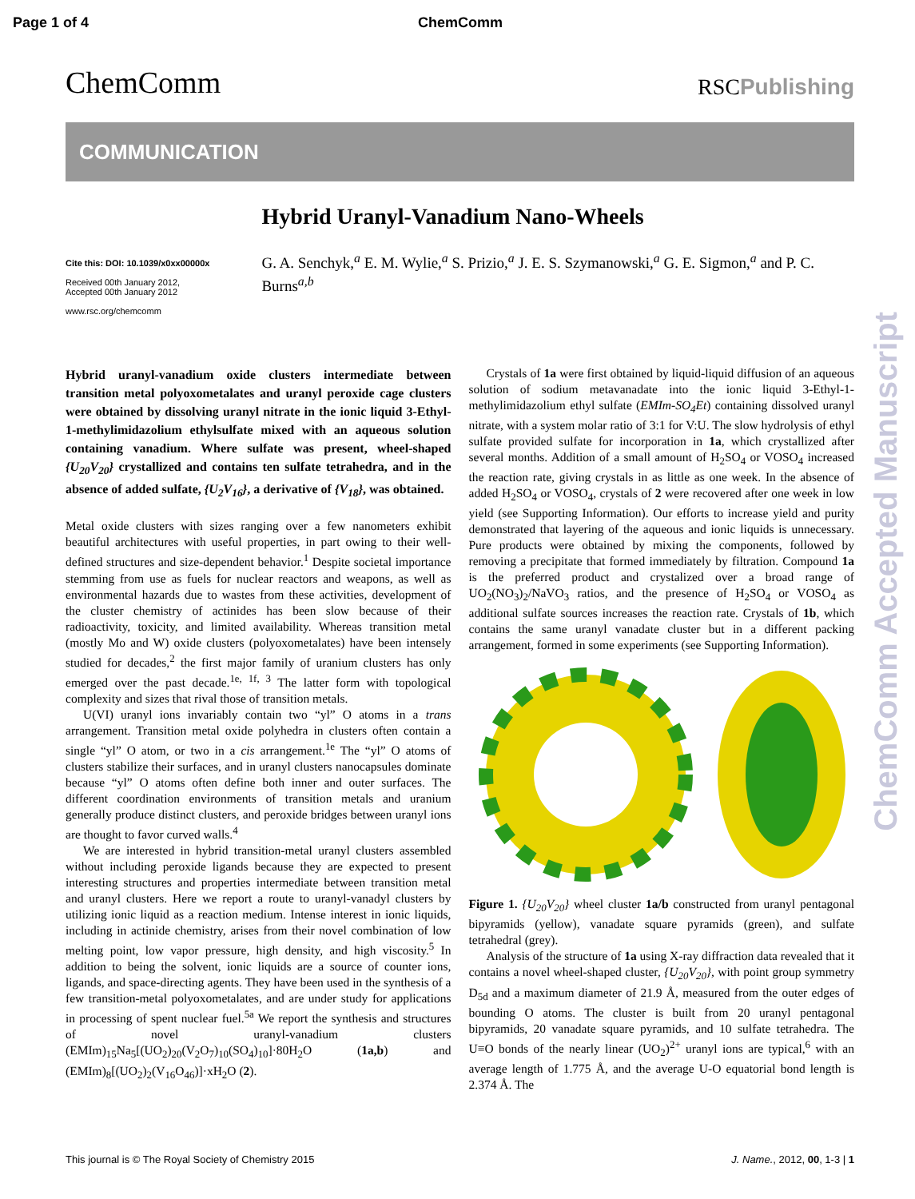Page 1 of 4 ChemComm
ChemComm RSCPublishing
COMMUNICATION
Cite this: DOI: 10.1039/x0xx00000x
Received 00th January 2012,
Accepted 00th January 2012
www.rsc.org/chemcomm
Hybrid Uranyl-Vanadium Nano-Wheels
G. A. Senchyk,<sup>a</sup> E. M. Wylie,<sup>a</sup> S. Prizio,<sup>a</sup> J. E. S. Szymanowski,<sup>a</sup> G. E. Sigmon,<sup>a</sup> and P. C. Burns<sup>a,b</sup>
Hybrid uranyl-vanadium oxide clusters intermediate between transition metal polyoxometalates and uranyl peroxide cage clusters were obtained by dissolving uranyl nitrate in the ionic liquid 3-Ethyl-1-methylimidazolium ethylsulfate mixed with an aqueous solution containing vanadium. Where sulfate was present, wheel-shaped {U<sub>20</sub>V<sub>20</sub>} crystallized and contains ten sulfate tetrahedra, and in the absence of added sulfate, {U<sub>2</sub>V<sub>16</sub>}, a derivative of {V<sub>18</sub>}, was obtained.
Metal oxide clusters with sizes ranging over a few nanometers exhibit beautiful architectures with useful properties, in part owing to their well-defined structures and size-dependent behavior.<sup>1</sup> Despite societal importance stemming from use as fuels for nuclear reactors and weapons, as well as environmental hazards due to wastes from these activities, development of the cluster chemistry of actinides has been slow because of their radioactivity, toxicity, and limited availability. Whereas transition metal (mostly Mo and W) oxide clusters (polyoxometalates) have been intensely studied for decades,<sup>2</sup> the first major family of uranium clusters has only emerged over the past decade.<sup>1e, 1f, 3</sup> The latter form with topological complexity and sizes that rival those of transition metals.
U(VI) uranyl ions invariably contain two “yl” O atoms in a trans arrangement. Transition metal oxide polyhedra in clusters often contain a single “yl” O atom, or two in a cis arrangement.<sup>1e</sup> The “yl” O atoms of clusters stabilize their surfaces, and in uranyl clusters nanocapsules dominate because “yl” O atoms often define both inner and outer surfaces. The different coordination environments of transition metals and uranium generally produce distinct clusters, and peroxide bridges between uranyl ions are thought to favor curved walls.<sup>4</sup>
We are interested in hybrid transition-metal uranyl clusters assembled without including peroxide ligands because they are expected to present interesting structures and properties intermediate between transition metal and uranyl clusters. Here we report a route to uranyl-vanadyl clusters by utilizing ionic liquid as a reaction medium. Intense interest in ionic liquids, including in actinide chemistry, arises from their novel combination of low melting point, low vapor pressure, high density, and high viscosity.<sup>5</sup> In addition to being the solvent, ionic liquids are a source of counter ions, ligands, and space-directing agents. They have been used in the synthesis of a few transition-metal polyoxometalates, and are under study for applications in processing of spent nuclear fuel.<sup>5a</sup> We report the synthesis and structures of novel uranyl-vanadium clusters (EMIm)<sub>15</sub>Na<sub>5</sub>[(UO<sub>2</sub>)<sub>20</sub>(V<sub>2</sub>O<sub>7</sub>)<sub>10</sub>(SO<sub>4</sub>)<sub>10</sub>]·80H<sub>2</sub>O (1a,b) and (EMIm)<sub>8</sub>[(UO<sub>2</sub>)<sub>2</sub>(V<sub>16</sub>O<sub>46</sub>)]·xH<sub>2</sub>O (2).
Crystals of 1a were first obtained by liquid-liquid diffusion of an aqueous solution of sodium metavanadate into the ionic liquid 3-Ethyl-1-methylimidazolium ethyl sulfate (EMIm-SO<sub>4</sub>Et) containing dissolved uranyl nitrate, with a system molar ratio of 3:1 for V:U. The slow hydrolysis of ethyl sulfate provided sulfate for incorporation in 1a, which crystallized after several months. Addition of a small amount of H<sub>2</sub>SO<sub>4</sub> or VOSO<sub>4</sub> increased the reaction rate, giving crystals in as little as one week. In the absence of added H<sub>2</sub>SO<sub>4</sub> or VOSO<sub>4</sub>, crystals of 2 were recovered after one week in low yield (see Supporting Information). Our efforts to increase yield and purity demonstrated that layering of the aqueous and ionic liquids is unnecessary. Pure products were obtained by mixing the components, followed by removing a precipitate that formed immediately by filtration. Compound 1a is the preferred product and crystalized over a broad range of UO<sub>2</sub>(NO<sub>3</sub>)<sub>2</sub>/NaVO<sub>3</sub> ratios, and the presence of H<sub>2</sub>SO<sub>4</sub> or VOSO<sub>4</sub> as additional sulfate sources increases the reaction rate. Crystals of 1b, which contains the same uranyl vanadate cluster but in a different packing arrangement, formed in some experiments (see Supporting Information).
Figure 1. {U<sub>20</sub>V<sub>20</sub>} wheel cluster 1a/b constructed from uranyl pentagonal bipyramids (yellow), vanadate square pyramids (green), and sulfate tetrahedral (grey).
Analysis of the structure of 1a using X-ray diffraction data revealed that it contains a novel wheel-shaped cluster, {U<sub>20</sub>V<sub>20</sub>}, with point group symmetry D<sub>5d</sub> and a maximum diameter of 21.9 Å, measured from the outer edges of bounding O atoms. The cluster is built from 20 uranyl pentagonal bipyramids, 20 vanadate square pyramids, and 10 sulfate tetrahedra. The U≡O bonds of the nearly linear (UO<sub>2</sub>)<sup>2+</sup> uranyl ions are typical,<sup>6</sup> with an average length of 1.775 Å, and the average U-O equatorial bond length is 2.374 Å. The
This journal is © The Royal Society of Chemistry 2015 J. Name., 2012, 00, 1-3 | 1
ChemComm Accepted Manuscript